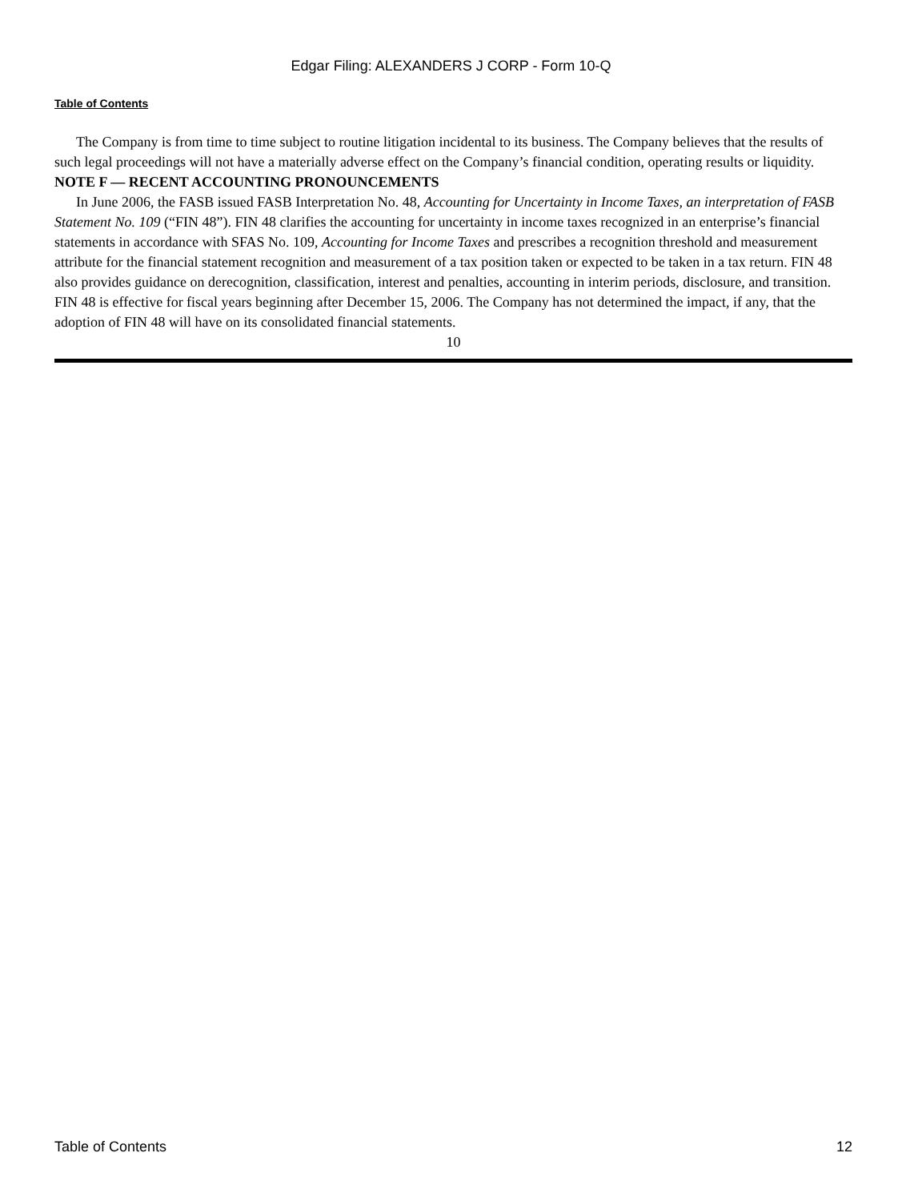Edgar Filing: ALEXANDERS J CORP - Form 10-Q
Table of Contents
The Company is from time to time subject to routine litigation incidental to its business. The Company believes that the results of such legal proceedings will not have a materially adverse effect on the Company’s financial condition, operating results or liquidity.
NOTE F — RECENT ACCOUNTING PRONOUNCEMENTS
In June 2006, the FASB issued FASB Interpretation No. 48, Accounting for Uncertainty in Income Taxes, an interpretation of FASB Statement No. 109 (“FIN 48”). FIN 48 clarifies the accounting for uncertainty in income taxes recognized in an enterprise’s financial statements in accordance with SFAS No. 109, Accounting for Income Taxes and prescribes a recognition threshold and measurement attribute for the financial statement recognition and measurement of a tax position taken or expected to be taken in a tax return. FIN 48 also provides guidance on derecognition, classification, interest and penalties, accounting in interim periods, disclosure, and transition. FIN 48 is effective for fiscal years beginning after December 15, 2006. The Company has not determined the impact, if any, that the adoption of FIN 48 will have on its consolidated financial statements.
10
Table of Contents 12